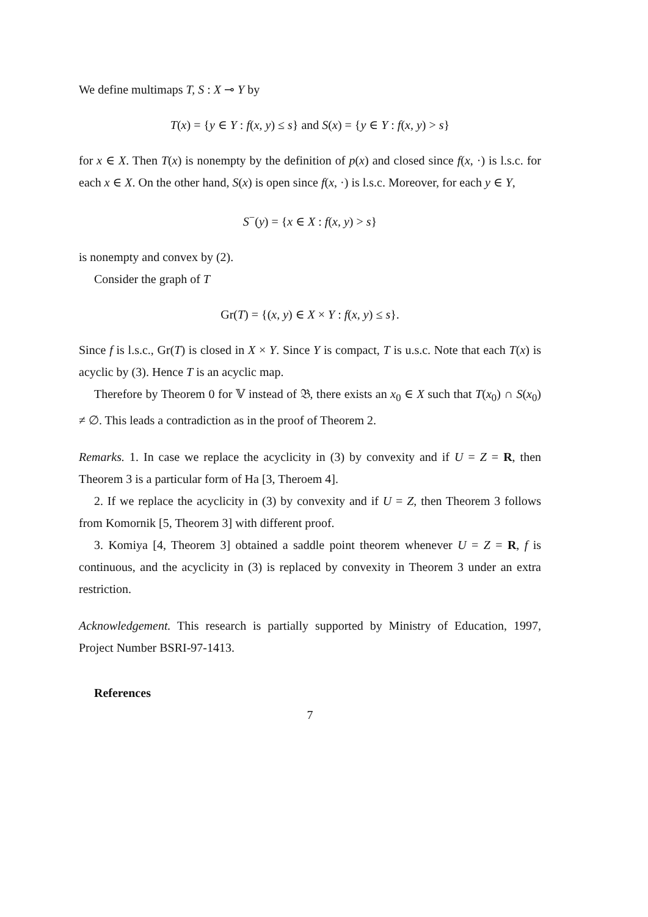We define multimaps T, S : X ⊸ Y by
T(x) = {y ∈ Y : f(x, y) ≤ s} and S(x) = {y ∈ Y : f(x, y) > s}
for x ∈ X. Then T(x) is nonempty by the definition of p(x) and closed since f(x, ·) is l.s.c. for each x ∈ X. On the other hand, S(x) is open since f(x, ·) is l.s.c. Moreover, for each y ∈ Y,
S<sup>−</sup>(y) = {x ∈ X : f(x, y) > s}
is nonempty and convex by (2).
Consider the graph of T
Gr(T) = {(x, y) ∈ X × Y : f(x, y) ≤ s}.
Since f is l.s.c., Gr(T) is closed in X × Y. Since Y is compact, T is u.s.c. Note that each T(x) is acyclic by (3). Hence T is an acyclic map.
Therefore by Theorem 0 for 𝕍 instead of 𝔅, there exists an x<sub>0</sub> ∈ X such that T(x<sub>0</sub>) ∩ S(x<sub>0</sub>) ≠ ∅. This leads a contradiction as in the proof of Theorem 2.
Remarks. 1. In case we replace the acyclicity in (3) by convexity and if U = Z = R, then Theorem 3 is a particular form of Ha [3, Theroem 4].
2. If we replace the acyclicity in (3) by convexity and if U = Z, then Theorem 3 follows from Komornik [5, Theorem 3] with different proof.
3. Komiya [4, Theorem 3] obtained a saddle point theorem whenever U = Z = R, f is continuous, and the acyclicity in (3) is replaced by convexity in Theorem 3 under an extra restriction.
Acknowledgement. This research is partially supported by Ministry of Education, 1997, Project Number BSRI-97-1413.
References
7